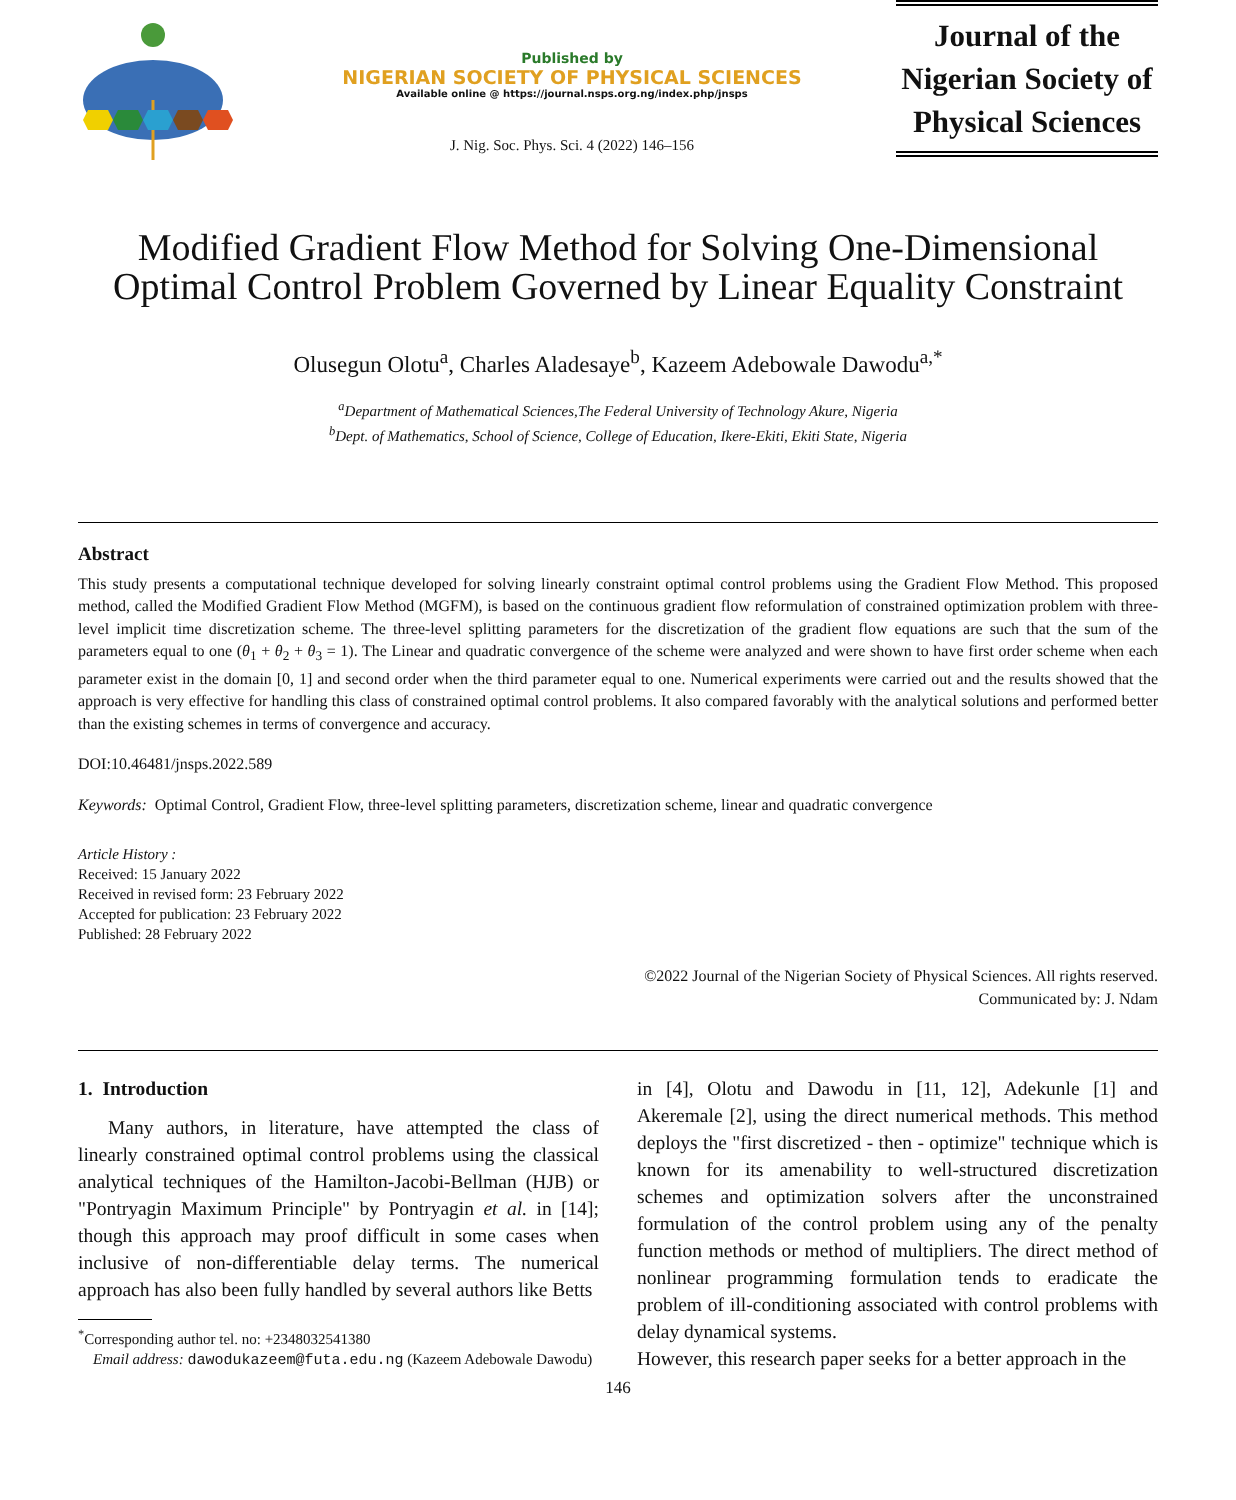Published by
NIGERIAN SOCIETY OF PHYSICAL SCIENCES
Available online @ https://journal.nsps.org.ng/index.php/jnsps
J. Nig. Soc. Phys. Sci. 4 (2022) 146–156
Journal of the Nigerian Society of Physical Sciences
Modified Gradient Flow Method for Solving One-Dimensional Optimal Control Problem Governed by Linear Equality Constraint
Olusegun Olotu<sup>a</sup>, Charles Aladesaye<sup>b</sup>, Kazeem Adebowale Dawodu<sup>a,*</sup>
<sup>a</sup> Department of Mathematical Sciences,The Federal University of Technology Akure, Nigeria
<sup>b</sup> Dept. of Mathematics, School of Science, College of Education, Ikere-Ekiti, Ekiti State, Nigeria
Abstract
This study presents a computational technique developed for solving linearly constraint optimal control problems using the Gradient Flow Method. This proposed method, called the Modified Gradient Flow Method (MGFM), is based on the continuous gradient flow reformulation of constrained optimization problem with three-level implicit time discretization scheme. The three-level splitting parameters for the discretization of the gradient flow equations are such that the sum of the parameters equal to one (θ<sub>1</sub> + θ<sub>2</sub> + θ<sub>3</sub> = 1). The Linear and quadratic convergence of the scheme were analyzed and were shown to have first order scheme when each parameter exist in the domain [0, 1] and second order when the third parameter equal to one. Numerical experiments were carried out and the results showed that the approach is very effective for handling this class of constrained optimal control problems. It also compared favorably with the analytical solutions and performed better than the existing schemes in terms of convergence and accuracy.
DOI:10.46481/jnsps.2022.589
Keywords: Optimal Control, Gradient Flow, three-level splitting parameters, discretization scheme, linear and quadratic convergence
Article History :
Received: 15 January 2022
Received in revised form: 23 February 2022
Accepted for publication: 23 February 2022
Published: 28 February 2022
©2022 Journal of the Nigerian Society of Physical Sciences. All rights reserved.
Communicated by: J. Ndam
1. Introduction
Many authors, in literature, have attempted the class of linearly constrained optimal control problems using the classical analytical techniques of the Hamilton-Jacobi-Bellman (HJB) or "Pontryagin Maximum Principle" by Pontryagin et al. in [14]; though this approach may proof difficult in some cases when inclusive of non-differentiable delay terms. The numerical approach has also been fully handled by several authors like Betts
<sup>*</sup> Corresponding author tel. no: +2348032541380
Email address: dawodukazeem@futa.edu.ng (Kazeem Adebowale Dawodu)
in [4], Olotu and Dawodu in [11, 12], Adekunle [1] and Akeremale [2], using the direct numerical methods. This method deploys the "first discretized - then - optimize" technique which is known for its amenability to well-structured discretization schemes and optimization solvers after the unconstrained formulation of the control problem using any of the penalty function methods or method of multipliers. The direct method of nonlinear programming formulation tends to eradicate the problem of ill-conditioning associated with control problems with delay dynamical systems.
However, this research paper seeks for a better approach in the
146